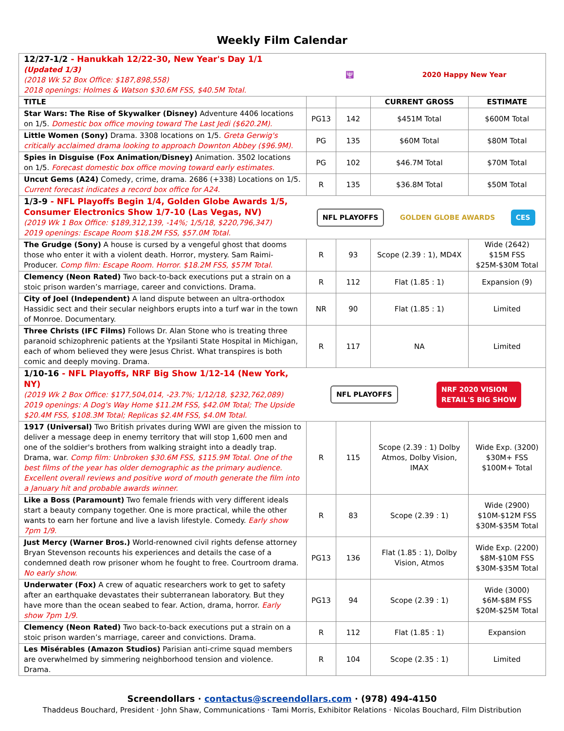Weekly Film Calendar
| 12/27-1/2 - Hanukkah 12/22-30, New Year's Day 1/1 (Updated 1/3) (2018 Wk 52 Box Office: $187,898,558) 2018 openings: Holmes & Watson $30.6M FSS, $40.5M Total. | 🕎 2020 Happy New Year | | | |
| TITLE | | | CURRENT GROSS | ESTIMATE |
| Star Wars: The Rise of Skywalker (Disney) Adventure 4406 locations on 1/5. Domestic box office moving toward The Last Jedi ($620.2M). | PG13 | 142 | $451M Total | $600M Total |
| Little Women (Sony) Drama. 3308 locations on 1/5. Greta Gerwig's critically acclaimed drama looking to approach Downton Abbey ($96.9M). | PG | 135 | $60M Total | $80M Total |
| Spies in Disguise (Fox Animation/Disney) Animation. 3502 locations on 1/5. Forecast domestic box office moving toward early estimates. | PG | 102 | $46.7M Total | $70M Total |
| Uncut Gems (A24) Comedy, crime, drama. 2686 (+338) Locations on 1/5. Current forecast indicates a record box office for A24. | R | 135 | $36.8M Total | $50M Total |
| 1/3-9 - NFL Playoffs Begin 1/4, Golden Globe Awards 1/5, Consumer Electronics Show 1/7-10 (Las Vegas, NV) (2019 Wk 1 Box Office: $189,312,139, -14%; 1/5/18, $220,796,347) 2019 openings: Escape Room $18.2M FSS, $57.0M Total. | NFL PLAYOFFS GOLDEN GLOBE AWARDS CES | | | |
| The Grudge (Sony) A house is cursed by a vengeful ghost that dooms those who enter it with a violent death. Horror, mystery. Sam Raimi-Producer. Comp film: Escape Room. Horror. $18.2M FSS, $57M Total. | R | 93 | Scope (2.39 : 1), MD4X | Wide (2642) $15M FSS $25M-$30M Total |
| Clemency (Neon Rated) Two back-to-back executions put a strain on a stoic prison warden’s marriage, career and convictions. Drama. | R | 112 | Flat (1.85 : 1) | Expansion (9) |
| City of Joel (Independent) A land dispute between an ultra-orthodox Hassidic sect and their secular neighbors erupts into a turf war in the town of Monroe. Documentary. | NR | 90 | Flat (1.85 : 1) | Limited |
| Three Christs (IFC Films) Follows Dr. Alan Stone who is treating three paranoid schizophrenic patients at the Ypsilanti State Hospital in Michigan, each of whom believed they were Jesus Christ. What transpires is both comic and deeply moving. Drama. | R | 117 | NA | Limited |
| 1/10-16 - NFL Playoffs, NRF Big Show 1/12-14 (New York, NY) (2019 Wk 2 Box Office: $177,504,014, -23.7%; 1/12/18, $232,762,089) 2019 openings: A Dog's Way Home $11.2M FSS, $42.0M Total; The Upside $20.4M FSS, $108.3M Total; Replicas $2.4M FSS, $4.0M Total. | NFL PLAYOFFS NRF 2020 VISION RETAIL'S BIG SHOW | | | |
| 1917 (Universal) Two British privates during WWI are given the mission to deliver a message deep in enemy territory that will stop 1,600 men and one of the soldier's brothers from walking straight into a deadly trap. Drama, war. Comp film: Unbroken $30.6M FSS, $115.9M Total. One of the best films of the year has older demographic as the primary audience. Excellent overall reviews and positive word of mouth generate the film into a January hit and probable awards winner. | R | 115 | Scope (2.39 : 1) Dolby Atmos, Dolby Vision, IMAX | Wide Exp. (3200) $30M+ FSS $100M+ Total |
| Like a Boss (Paramount) Two female friends with very different ideals start a beauty company together. One is more practical, while the other wants to earn her fortune and live a lavish lifestyle. Comedy. Early show 7pm 1/9. | R | 83 | Scope (2.39 : 1) | Wide (2900) $10M-$12M FSS $30M-$35M Total |
| Just Mercy (Warner Bros.) World-renowned civil rights defense attorney Bryan Stevenson recounts his experiences and details the case of a condemned death row prisoner whom he fought to free. Courtroom drama. No early show. | PG13 | 136 | Flat (1.85 : 1), Dolby Vision, Atmos | Wide Exp. (2200) $8M-$10M FSS $30M-$35M Total |
| Underwater (Fox) A crew of aquatic researchers work to get to safety after an earthquake devastates their subterranean laboratory. But they have more than the ocean seabed to fear. Action, drama, horror. Early show 7pm 1/9. | PG13 | 94 | Scope (2.39 : 1) | Wide (3000) $6M-$8M FSS $20M-$25M Total |
| Clemency (Neon Rated) Two back-to-back executions put a strain on a stoic prison warden’s marriage, career and convictions. Drama. | R | 112 | Flat (1.85 : 1) | Expansion |
| Les Misérables (Amazon Studios) Parisian anti-crime squad members are overwhelmed by simmering neighborhood tension and violence. Drama. | R | 104 | Scope (2.35 : 1) | Limited |
Screendollars · contactus@screendollars.com · (978) 494-4150
Thaddeus Bouchard, President · John Shaw, Communications · Tami Morris, Exhibitor Relations · Nicolas Bouchard, Film Distribution